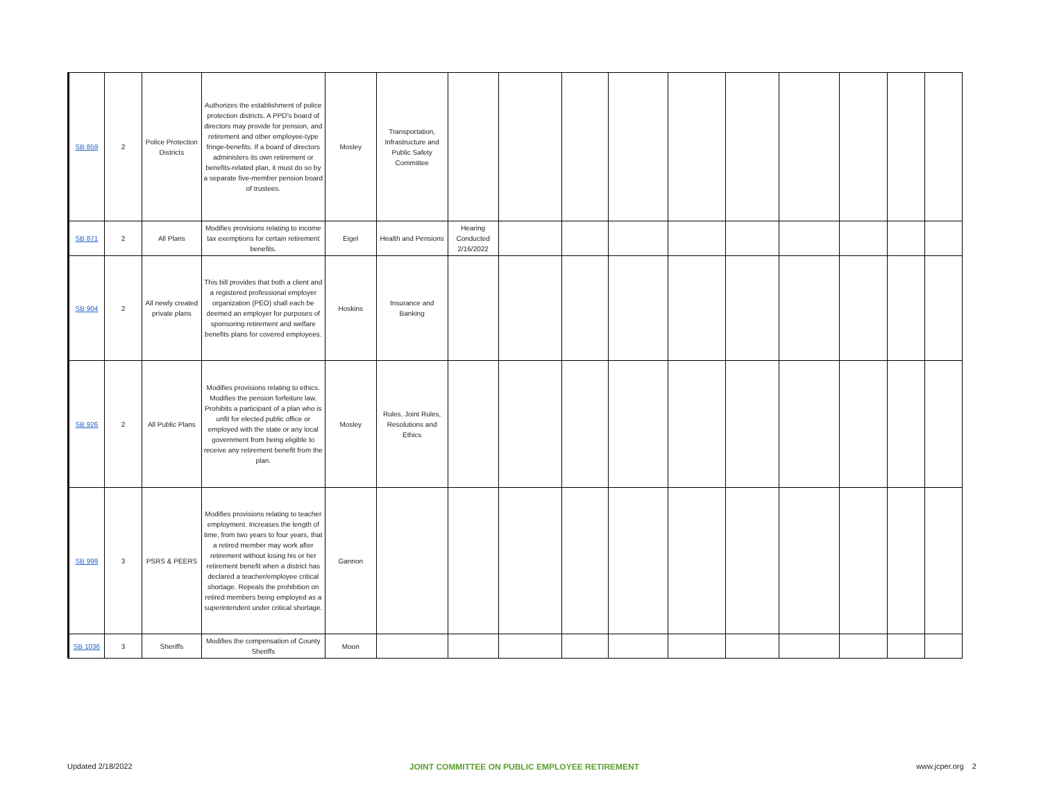| SB 859 | 2 | Police Protection Districts | Authorizes the establishment of police protection districts. A PPD’s board of directors may provide for pension, and retirement and other employee-type fringe-benefits. If a board of directors administers its own retirement or benefits-related plan, it must do so by a separate five-member pension board of trustees. | Mosley | Transportation, Infrastructure and Public Safety Committee | | | | | | | | | | |
| SB 871 | 2 | All Plans | Modifies provisions relating to income tax exemptions for certain retirement benefits. | Eigel | Health and Pensions | Hearing Conducted 2/16/2022 | | | | | | | | | |
| SB 904 | 2 | All newly created private plans | This bill provides that both a client and a registered professional employer organization (PEO) shall each be deemed an employer for purposes of sponsoring retirement and welfare benefits plans for covered employees. | Hoskins | Insurance and Banking | | | | | | | | | | |
| SB 926 | 2 | All Public Plans | Modifies provisions relating to ethics. Modifies the pension forfeiture law. Prohibits a participant of a plan who is unfit for elected public office or employed with the state or any local government from being eligible to receive any retirement benefit from the plan. | Mosley | Rules, Joint Rules, Resolutions and Ethics | | | | | | | | | | |
| SB 999 | 3 | PSRS & PEERS | Modifies provisions relating to teacher employment. Increases the length of time, from two years to four years, that a retired member may work after retirement without losing his or her retirement benefit when a district has declared a teacher/employee critical shortage. Repeals the prohibition on retired members being employed as a superintendent under critical shortage. | Gannon | | | | | | | | | | | |
| SB 1036 | 3 | Sheriffs | Modifies the compensation of County Sheriffs | Moon | | | | | | | | | | | |
Updated 2/18/2022 JOINT COMMITTEE ON PUBLIC EMPLOYEE RETIREMENT www.jcper.org 2